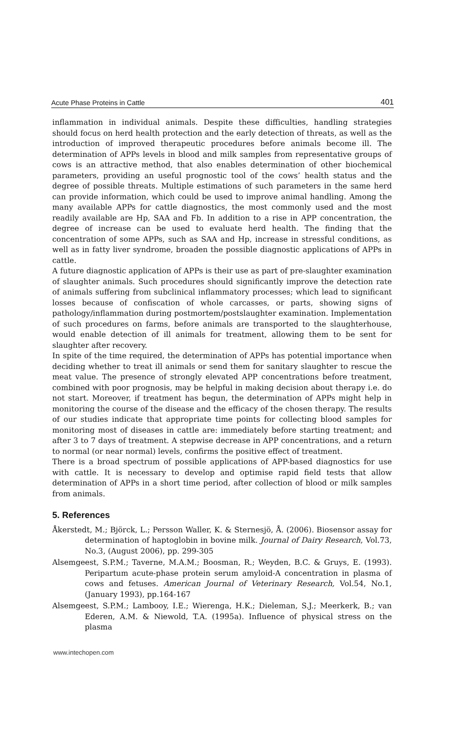Acute Phase Proteins in Cattle 401
inflammation in individual animals. Despite these difficulties, handling strategies should focus on herd health protection and the early detection of threats, as well as the introduction of improved therapeutic procedures before animals become ill. The determination of APPs levels in blood and milk samples from representative groups of cows is an attractive method, that also enables determination of other biochemical parameters, providing an useful prognostic tool of the cows’ health status and the degree of possible threats. Multiple estimations of such parameters in the same herd can provide information, which could be used to improve animal handling. Among the many available APPs for cattle diagnostics, the most commonly used and the most readily available are Hp, SAA and Fb. In addition to a rise in APP concentration, the degree of increase can be used to evaluate herd health. The finding that the concentration of some APPs, such as SAA and Hp, increase in stressful conditions, as well as in fatty liver syndrome, broaden the possible diagnostic applications of APPs in cattle.
A future diagnostic application of APPs is their use as part of pre-slaughter examination of slaughter animals. Such procedures should significantly improve the detection rate of animals suffering from subclinical inflammatory processes; which lead to significant losses because of confiscation of whole carcasses, or parts, showing signs of pathology/inflammation during postmortem/postslaughter examination. Implementation of such procedures on farms, before animals are transported to the slaughterhouse, would enable detection of ill animals for treatment, allowing them to be sent for slaughter after recovery.
In spite of the time required, the determination of APPs has potential importance when deciding whether to treat ill animals or send them for sanitary slaughter to rescue the meat value. The presence of strongly elevated APP concentrations before treatment, combined with poor prognosis, may be helpful in making decision about therapy i.e. do not start. Moreover, if treatment has begun, the determination of APPs might help in monitoring the course of the disease and the efficacy of the chosen therapy. The results of our studies indicate that appropriate time points for collecting blood samples for monitoring most of diseases in cattle are: immediately before starting treatment; and after 3 to 7 days of treatment. A stepwise decrease in APP concentrations, and a return to normal (or near normal) levels, confirms the positive effect of treatment.
There is a broad spectrum of possible applications of APP-based diagnostics for use with cattle. It is necessary to develop and optimise rapid field tests that allow determination of APPs in a short time period, after collection of blood or milk samples from animals.
5. References
Åkerstedt, M.; Björck, L.; Persson Waller, K. & Sternesjö, Å. (2006). Biosensor assay for determination of haptoglobin in bovine milk. Journal of Dairy Research, Vol.73, No.3, (August 2006), pp. 299-305
Alsemgeest, S.P.M.; Taverne, M.A.M.; Boosman, R.; Weyden, B.C. & Gruys, E. (1993). Peripartum acute-phase protein serum amyloid-A concentration in plasma of cows and fetuses. American Journal of Veterinary Research, Vol.54, No.1, (January 1993), pp.164-167
Alsemgeest, S.P.M.; Lambooy, I.E.; Wierenga, H.K.; Dieleman, S.J.; Meerkerk, B.; van Ederen, A.M. & Niewold, T.A. (1995a). Influence of physical stress on the plasma
www.intechopen.com